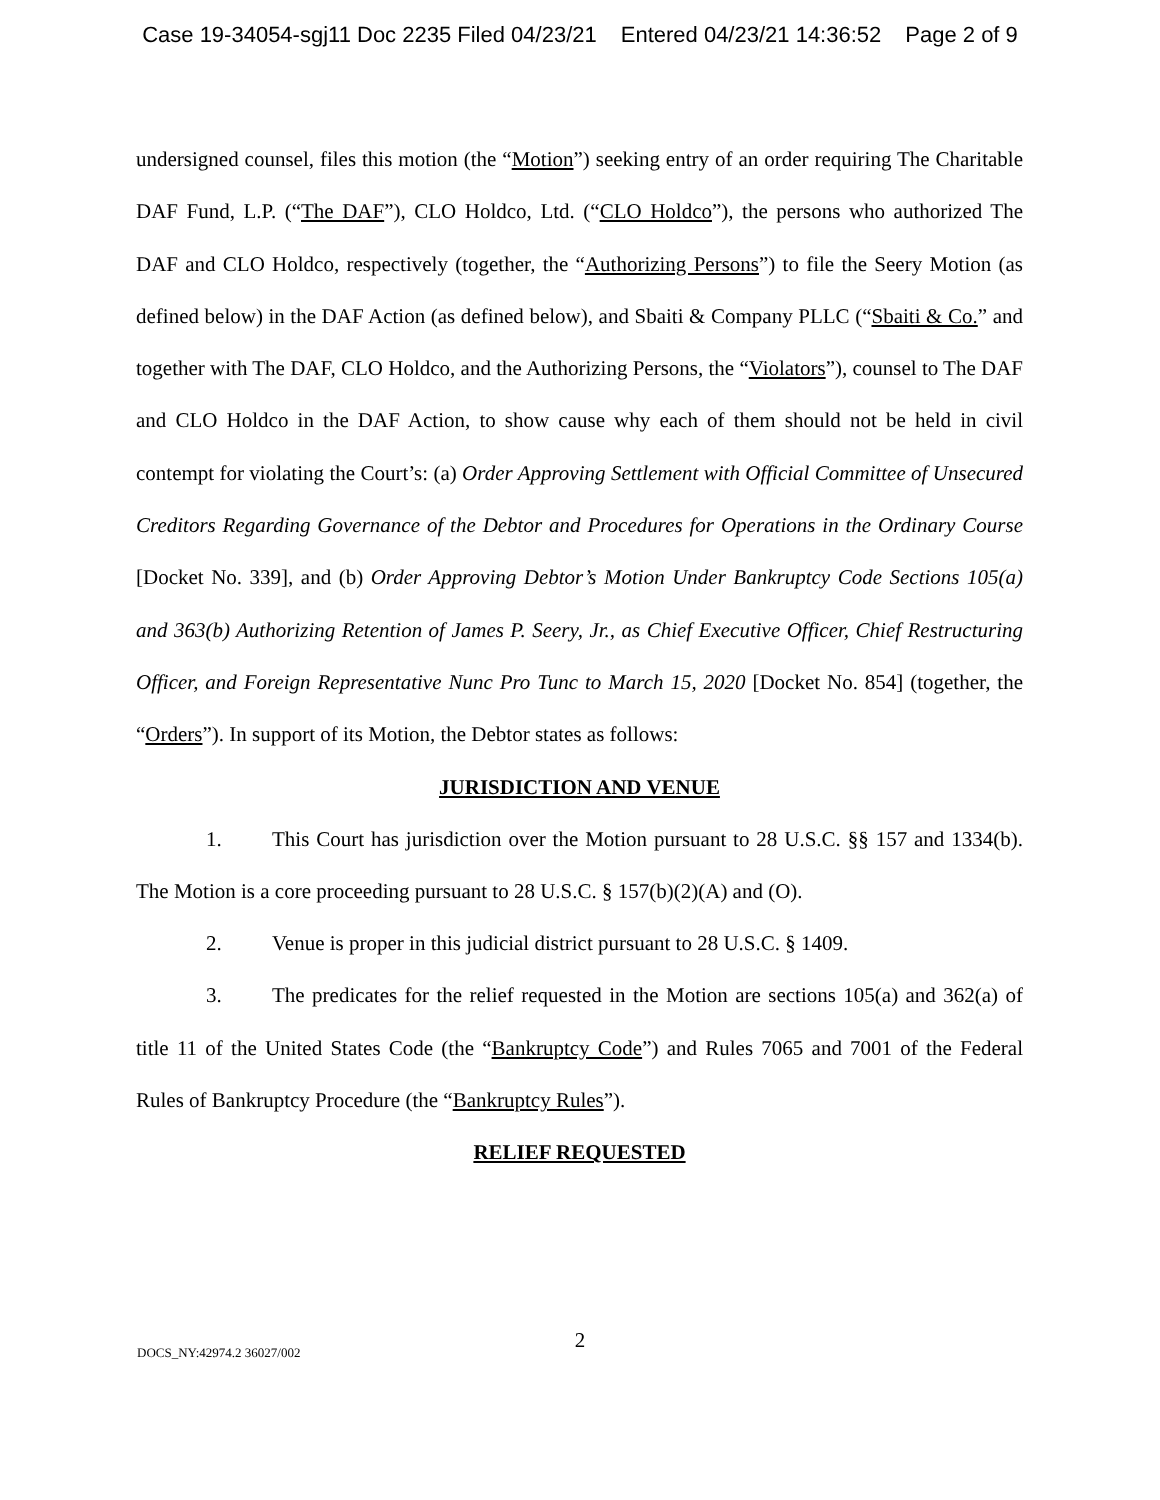Case 19-34054-sgj11 Doc 2235 Filed 04/23/21 Entered 04/23/21 14:36:52 Page 2 of 9
undersigned counsel, files this motion (the “Motion”) seeking entry of an order requiring The Charitable DAF Fund, L.P. (“The DAF”), CLO Holdco, Ltd. (“CLO Holdco”), the persons who authorized The DAF and CLO Holdco, respectively (together, the “Authorizing Persons”) to file the Seery Motion (as defined below) in the DAF Action (as defined below), and Sbaiti & Company PLLC (“Sbaiti & Co.” and together with The DAF, CLO Holdco, and the Authorizing Persons, the “Violators”), counsel to The DAF and CLO Holdco in the DAF Action, to show cause why each of them should not be held in civil contempt for violating the Court’s: (a) Order Approving Settlement with Official Committee of Unsecured Creditors Regarding Governance of the Debtor and Procedures for Operations in the Ordinary Course [Docket No. 339], and (b) Order Approving Debtor’s Motion Under Bankruptcy Code Sections 105(a) and 363(b) Authorizing Retention of James P. Seery, Jr., as Chief Executive Officer, Chief Restructuring Officer, and Foreign Representative Nunc Pro Tunc to March 15, 2020 [Docket No. 854] (together, the “Orders”). In support of its Motion, the Debtor states as follows:
JURISDICTION AND VENUE
1. This Court has jurisdiction over the Motion pursuant to 28 U.S.C. §§ 157 and 1334(b). The Motion is a core proceeding pursuant to 28 U.S.C. § 157(b)(2)(A) and (O).
2. Venue is proper in this judicial district pursuant to 28 U.S.C. § 1409.
3. The predicates for the relief requested in the Motion are sections 105(a) and 362(a) of title 11 of the United States Code (the “Bankruptcy Code”) and Rules 7065 and 7001 of the Federal Rules of Bankruptcy Procedure (the “Bankruptcy Rules”).
RELIEF REQUESTED
2
DOCS_NY:42974.2 36027/002